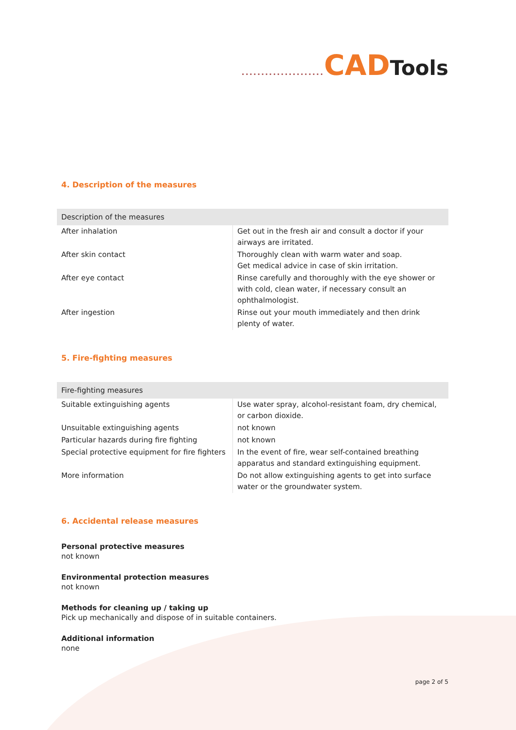..................... CAD Tools
4. Description of the measures
| Description of the measures | |
| --- | --- |
| After inhalation | Get out in the fresh air and consult a doctor if your airways are irritated. |
| After skin contact | Thoroughly clean with warm water and soap. Get medical advice in case of skin irritation. |
| After eye contact | Rinse carefully and thoroughly with the eye shower or with cold, clean water, if necessary consult an ophthalmologist. |
| After ingestion | Rinse out your mouth immediately and then drink plenty of water. |
5. Fire-fighting measures
| Fire-fighting measures | |
| --- | --- |
| Suitable extinguishing agents | Use water spray, alcohol-resistant foam, dry chemical, or carbon dioxide. |
| Unsuitable extinguishing agents | not known |
| Particular hazards during fire fighting | not known |
| Special protective equipment for fire fighters | In the event of fire, wear self-contained breathing apparatus and standard extinguishing equipment. |
| More information | Do not allow extinguishing agents to get into surface water or the groundwater system. |
6. Accidental release measures
Personal protective measures
not known
Environmental protection measures
not known
Methods for cleaning up / taking up
Pick up mechanically and dispose of in suitable containers.
Additional information
none
page 2 of 5